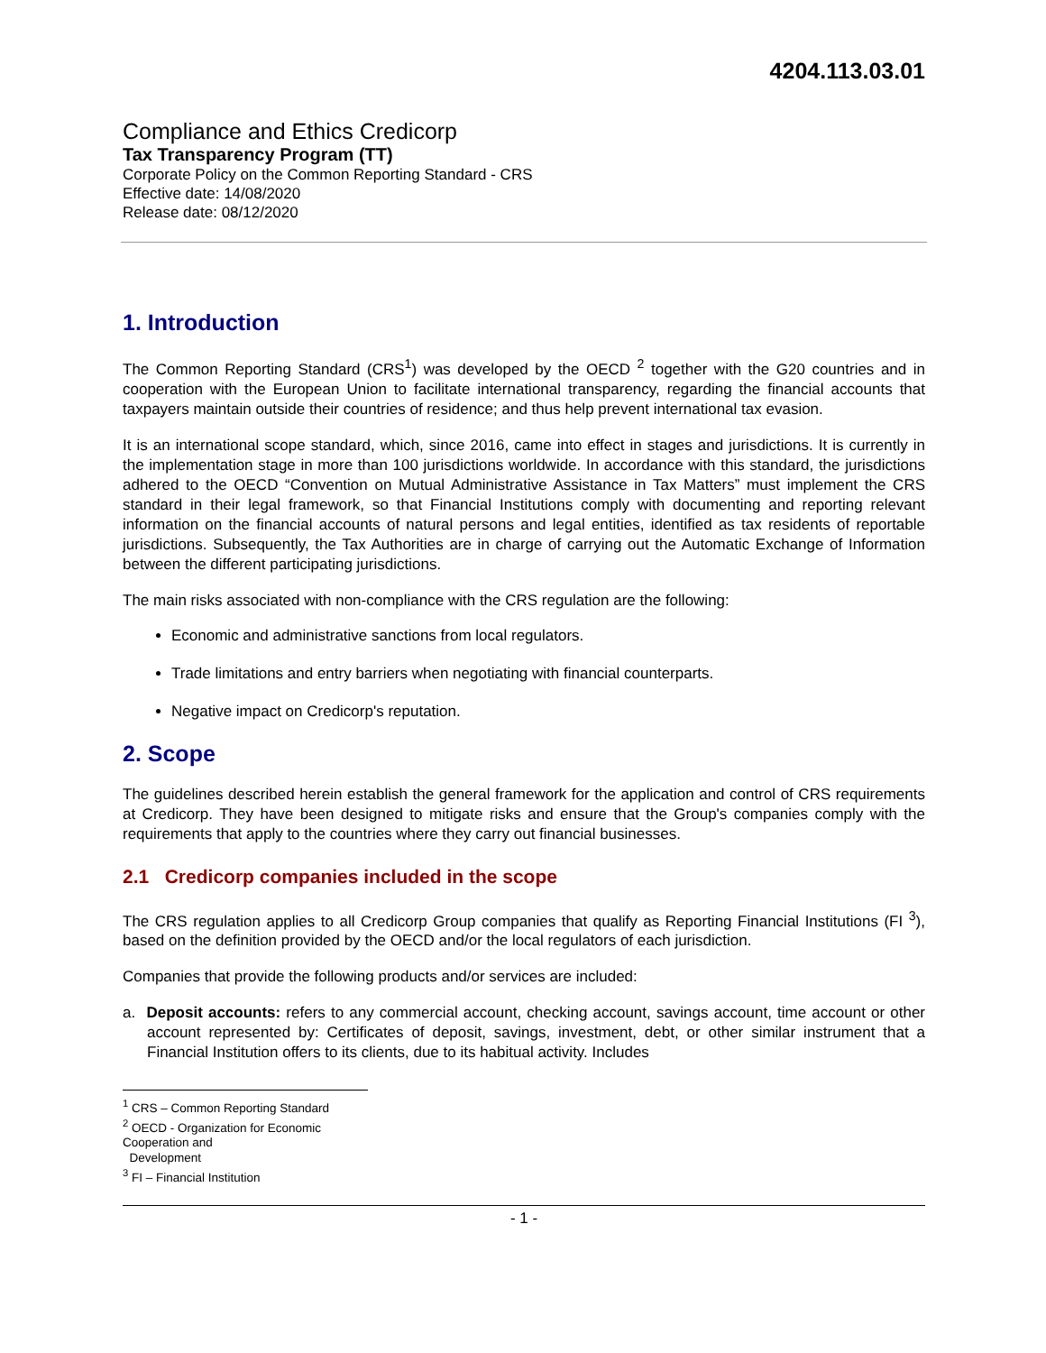4204.113.03.01
Compliance and Ethics Credicorp
Tax Transparency Program (TT)
Corporate Policy on the Common Reporting Standard - CRS
Effective date: 14/08/2020
Release date: 08/12/2020
1. Introduction
The Common Reporting Standard (CRS<sup>1</sup>) was developed by the OECD <sup>2</sup> together with the G20 countries and in cooperation with the European Union to facilitate international transparency, regarding the financial accounts that taxpayers maintain outside their countries of residence; and thus help prevent international tax evasion.
It is an international scope standard, which, since 2016, came into effect in stages and jurisdictions. It is currently in the implementation stage in more than 100 jurisdictions worldwide. In accordance with this standard, the jurisdictions adhered to the OECD “Convention on Mutual Administrative Assistance in Tax Matters” must implement the CRS standard in their legal framework, so that Financial Institutions comply with documenting and reporting relevant information on the financial accounts of natural persons and legal entities, identified as tax residents of reportable jurisdictions. Subsequently, the Tax Authorities are in charge of carrying out the Automatic Exchange of Information between the different participating jurisdictions.
The main risks associated with non-compliance with the CRS regulation are the following:
Economic and administrative sanctions from local regulators.
Trade limitations and entry barriers when negotiating with financial counterparts.
Negative impact on Credicorp's reputation.
2. Scope
The guidelines described herein establish the general framework for the application and control of CRS requirements at Credicorp. They have been designed to mitigate risks and ensure that the Group's companies comply with the requirements that apply to the countries where they carry out financial businesses.
2.1 Credicorp companies included in the scope
The CRS regulation applies to all Credicorp Group companies that qualify as Reporting Financial Institutions (FI <sup>3</sup>), based on the definition provided by the OECD and/or the local regulators of each jurisdiction.
Companies that provide the following products and/or services are included:
a. Deposit accounts: refers to any commercial account, checking account, savings account, time account or other account represented by: Certificates of deposit, savings, investment, debt, or other similar instrument that a Financial Institution offers to its clients, due to its habitual activity. Includes
<sup>1</sup> CRS – Common Reporting Standard
<sup>2</sup> OECD - Organization for Economic Cooperation and
Development
<sup>3</sup> FI – Financial Institution
- 1 -